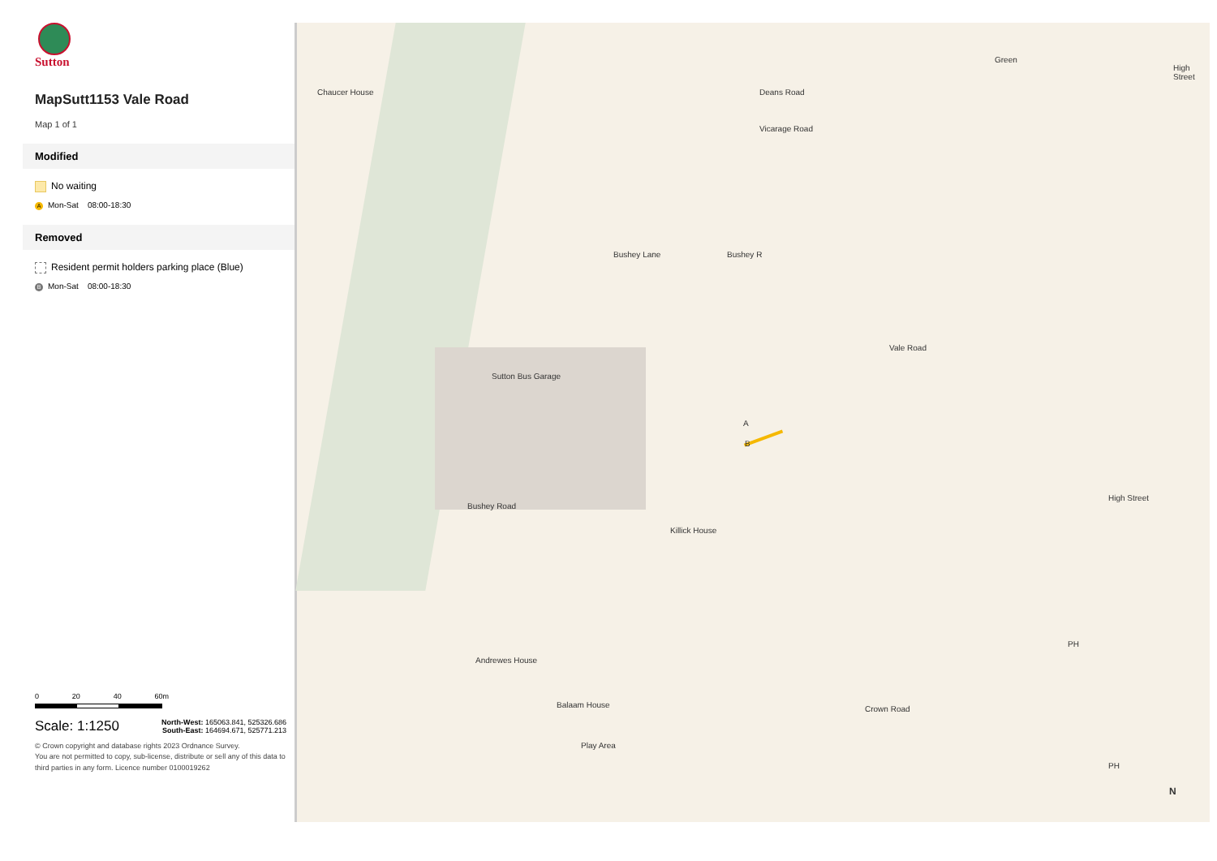Sutton
MapSutt1153 Vale Road
Map 1 of 1
Modified
No waiting
A Mon-Sat 08:00-18:30
Removed
Resident permit holders parking place (Blue)
B Mon-Sat 08:00-18:30
0 20 40 60m
Scale: 1:1250 North-West: 165063.841, 525326.686
South-East: 164694.671, 525771.213
© Crown copyright and database rights 2023 Ordnance Survey.
You are not permitted to copy, sub-license, distribute or sell any of this data to third parties in any form. Licence number 0100019262
Chaucer House
Sutton Bus Garage
Deans Road
Green
High Street
Vicarage Road
Bushey Lane Bushey R
Vale Road
A
B
Bushey Road
Killick House
Andrewes House
Balaam House
Play Area
Crown Road
PH
PH
High Street
N